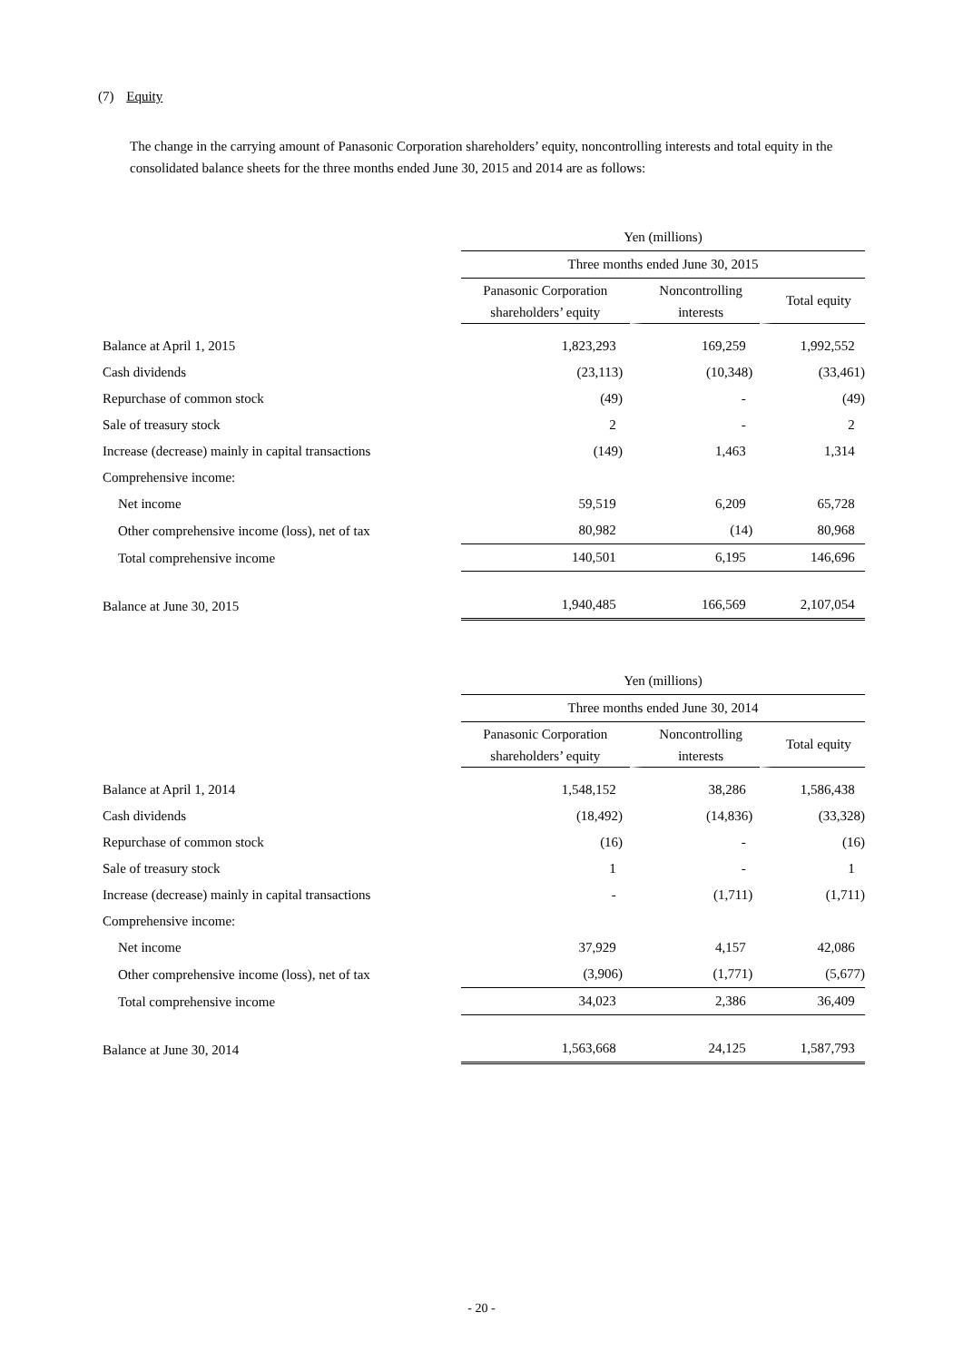(7) Equity
The change in the carrying amount of Panasonic Corporation shareholders’ equity, noncontrolling interests and total equity in the consolidated balance sheets for the three months ended June 30, 2015 and 2014 are as follows:
| | Yen (millions) | | |
| --- | --- | --- | --- |
| | Three months ended June 30, 2015 | | |
| | Panasonic Corporation shareholders’ equity | Noncontrolling interests | Total equity |
| Balance at April 1, 2015 | 1,823,293 | 169,259 | 1,992,552 |
| Cash dividends | (23,113) | (10,348) | (33,461) |
| Repurchase of common stock | (49) | - | (49) |
| Sale of treasury stock | 2 | - | 2 |
| Increase (decrease) mainly in capital transactions | (149) | 1,463 | 1,314 |
| Comprehensive income: | | | |
| Net income | 59,519 | 6,209 | 65,728 |
| Other comprehensive income (loss), net of tax | 80,982 | (14) | 80,968 |
| Total comprehensive income | 140,501 | 6,195 | 146,696 |
| Balance at June 30, 2015 | 1,940,485 | 166,569 | 2,107,054 |
| | Yen (millions) | | |
| --- | --- | --- | --- |
| | Three months ended June 30, 2014 | | |
| | Panasonic Corporation shareholders’ equity | Noncontrolling interests | Total equity |
| Balance at April 1, 2014 | 1,548,152 | 38,286 | 1,586,438 |
| Cash dividends | (18,492) | (14,836) | (33,328) |
| Repurchase of common stock | (16) | - | (16) |
| Sale of treasury stock | 1 | - | 1 |
| Increase (decrease) mainly in capital transactions | - | (1,711) | (1,711) |
| Comprehensive income: | | | |
| Net income | 37,929 | 4,157 | 42,086 |
| Other comprehensive income (loss), net of tax | (3,906) | (1,771) | (5,677) |
| Total comprehensive income | 34,023 | 2,386 | 36,409 |
| Balance at June 30, 2014 | 1,563,668 | 24,125 | 1,587,793 |
- 20 -